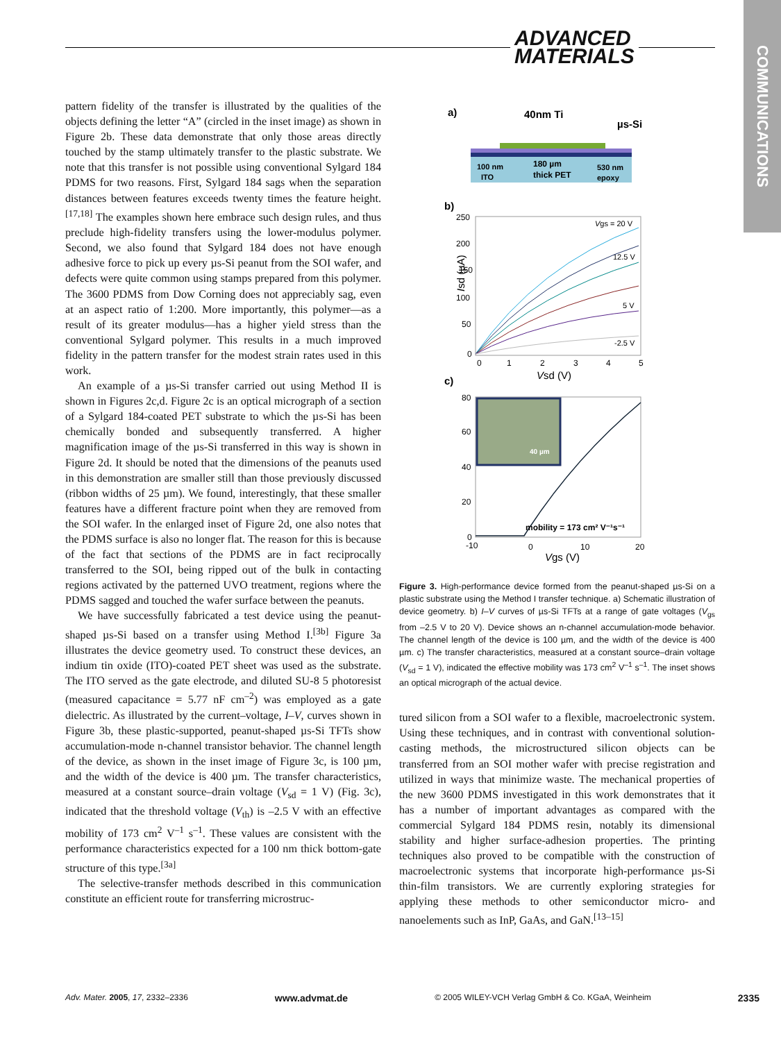ADVANCED
MATERIALS
COMMUNICATIONS
pattern fidelity of the transfer is illustrated by the qualities of the objects defining the letter “A” (circled in the inset image) as shown in Figure 2b. These data demonstrate that only those areas directly touched by the stamp ultimately transfer to the plastic substrate. We note that this transfer is not possible using conventional Sylgard 184 PDMS for two reasons. First, Sylgard 184 sags when the separation distances between features exceeds twenty times the feature height.<sup>[17,18]</sup> The examples shown here embrace such design rules, and thus preclude high-fidelity transfers using the lower-modulus polymer. Second, we also found that Sylgard 184 does not have enough adhesive force to pick up every µs-Si peanut from the SOI wafer, and defects were quite common using stamps prepared from this polymer. The 3600 PDMS from Dow Corning does not appreciably sag, even at an aspect ratio of 1:200. More importantly, this polymer—as a result of its greater modulus—has a higher yield stress than the conventional Sylgard polymer. This results in a much improved fidelity in the pattern transfer for the modest strain rates used in this work.
An example of a µs-Si transfer carried out using Method II is shown in Figures 2c,d. Figure 2c is an optical micrograph of a section of a Sylgard 184-coated PET substrate to which the µs-Si has been chemically bonded and subsequently transferred. A higher magnification image of the µs-Si transferred in this way is shown in Figure 2d. It should be noted that the dimensions of the peanuts used in this demonstration are smaller still than those previously discussed (ribbon widths of 25 µm). We found, interestingly, that these smaller features have a different fracture point when they are removed from the SOI wafer. In the enlarged inset of Figure 2d, one also notes that the PDMS surface is also no longer flat. The reason for this is because of the fact that sections of the PDMS are in fact reciprocally transferred to the SOI, being ripped out of the bulk in contacting regions activated by the patterned UVO treatment, regions where the PDMS sagged and touched the wafer surface between the peanuts.
We have successfully fabricated a test device using the peanut-shaped µs-Si based on a transfer using Method I.<sup>[3b]</sup> Figure 3a illustrates the device geometry used. To construct these devices, an indium tin oxide (ITO)-coated PET sheet was used as the substrate. The ITO served as the gate electrode, and diluted SU-8 5 photoresist (measured capacitance = 5.77 nF cm<sup>–2</sup>) was employed as a gate dielectric. As illustrated by the current–voltage, I–V, curves shown in Figure 3b, these plastic-supported, peanut-shaped µs-Si TFTs show accumulation-mode n-channel transistor behavior. The channel length of the device, as shown in the inset image of Figure 3c, is 100 µm, and the width of the device is 400 µm. The transfer characteristics, measured at a constant source–drain voltage (V<sub>sd</sub> = 1 V) (Fig. 3c), indicated that the threshold voltage (V<sub>th</sub>) is –2.5 V with an effective mobility of 173 cm<sup>2</sup> V<sup>–1</sup> s<sup>–1</sup>. These values are consistent with the performance characteristics expected for a 100 nm thick bottom-gate structure of this type.<sup>[3a]</sup>
The selective-transfer methods described in this communication constitute an efficient route for transferring microstruc-
a)
40nm Ti
µs-Si
100 nm
ITO
180 µm
thick PET
530 nm
epoxy
b)
250
200
150
100
50
0
Isd (µA)
0
1
2
3
4
5
Vsd (V)
Vgs = 20 V
12.5 V
5 V
-2.5 V
c)
80
60
40
20
0
-10
0
10
20
Vgs (V)
40 µm
mobility = 173 cm² V⁻¹s⁻¹
Figure 3. High-performance device formed from the peanut-shaped µs-Si on a plastic substrate using the Method I transfer technique. a) Schematic illustration of device geometry. b) I–V curves of µs-Si TFTs at a range of gate voltages (V<sub>gs</sub> from –2.5 V to 20 V). Device shows an n-channel accumulation-mode behavior. The channel length of the device is 100 µm, and the width of the device is 400 µm. c) The transfer characteristics, measured at a constant source–drain voltage (V<sub>sd</sub> = 1 V), indicated the effective mobility was 173 cm<sup>2</sup> V<sup>–1</sup> s<sup>–1</sup>. The inset shows an optical micrograph of the actual device.
tured silicon from a SOI wafer to a flexible, macroelectronic system. Using these techniques, and in contrast with conventional solution-casting methods, the microstructured silicon objects can be transferred from an SOI mother wafer with precise registration and utilized in ways that minimize waste. The mechanical properties of the new 3600 PDMS investigated in this work demonstrates that it has a number of important advantages as compared with the commercial Sylgard 184 PDMS resin, notably its dimensional stability and higher surface-adhesion properties. The printing techniques also proved to be compatible with the construction of macroelectronic systems that incorporate high-performance µs-Si thin-film transistors. We are currently exploring strategies for applying these methods to other semiconductor micro- and nanoelements such as InP, GaAs, and GaN.<sup>[13–15]</sup>
Adv. Mater. 2005, 17, 2332–2336 www.advmat.de © 2005 WILEY-VCH Verlag GmbH & Co. KGaA, Weinheim 2335